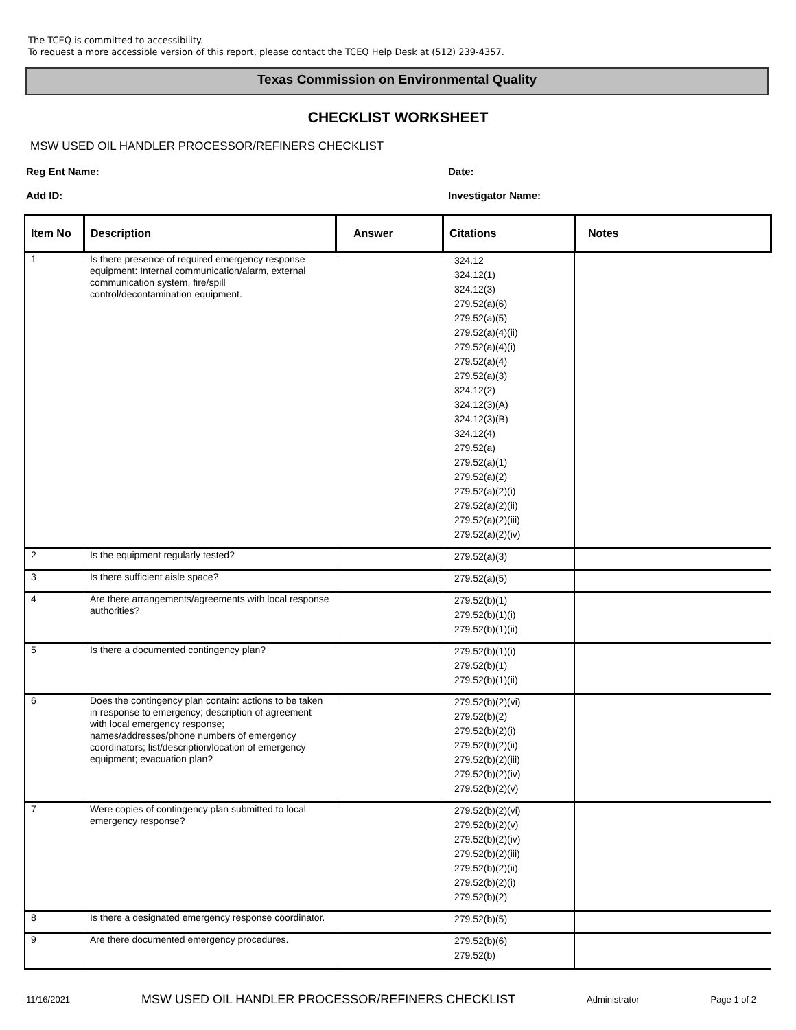The TCEQ is committed to accessibility.
To request a more accessible version of this report, please contact the TCEQ Help Desk at (512) 239-4357.
Texas Commission on Environmental Quality
CHECKLIST WORKSHEET
MSW USED OIL HANDLER PROCESSOR/REFINERS CHECKLIST
Reg Ent Name: Date:
Add ID: Investigator Name:
| Item No | Description | Answer | Citations | Notes |
| --- | --- | --- | --- | --- |
| 1 | Is there presence of required emergency response equipment: Internal communication/alarm, external communication system, fire/spill control/decontamination equipment. | | 324.12 324.12(1) 324.12(3) 279.52(a)(6) 279.52(a)(5) 279.52(a)(4)(ii) 279.52(a)(4)(i) 279.52(a)(4) 279.52(a)(3) 324.12(2) 324.12(3)(A) 324.12(3)(B) 324.12(4) 279.52(a) 279.52(a)(1) 279.52(a)(2) 279.52(a)(2)(i) 279.52(a)(2)(ii) 279.52(a)(2)(iii) 279.52(a)(2)(iv) | |
| 2 | Is the equipment regularly tested? | | 279.52(a)(3) | |
| 3 | Is there sufficient aisle space? | | 279.52(a)(5) | |
| 4 | Are there arrangements/agreements with local response authorities? | | 279.52(b)(1) 279.52(b)(1)(i) 279.52(b)(1)(ii) | |
| 5 | Is there a documented contingency plan? | | 279.52(b)(1)(i) 279.52(b)(1) 279.52(b)(1)(ii) | |
| 6 | Does the contingency plan contain: actions to be taken in response to emergency; description of agreement with local emergency response; names/addresses/phone numbers of emergency coordinators; list/description/location of emergency equipment; evacuation plan? | | 279.52(b)(2)(vi) 279.52(b)(2) 279.52(b)(2)(i) 279.52(b)(2)(ii) 279.52(b)(2)(iii) 279.52(b)(2)(iv) 279.52(b)(2)(v) | |
| 7 | Were copies of contingency plan submitted to local emergency response? | | 279.52(b)(2)(vi) 279.52(b)(2)(v) 279.52(b)(2)(iv) 279.52(b)(2)(iii) 279.52(b)(2)(ii) 279.52(b)(2)(i) 279.52(b)(2) | |
| 8 | Is there a designated emergency response coordinator. | | 279.52(b)(5) | |
| 9 | Are there documented emergency procedures. | | 279.52(b)(6) 279.52(b) | |
11/16/2021 MSW USED OIL HANDLER PROCESSOR/REFINERS CHECKLIST Administrator Page 1 of 2